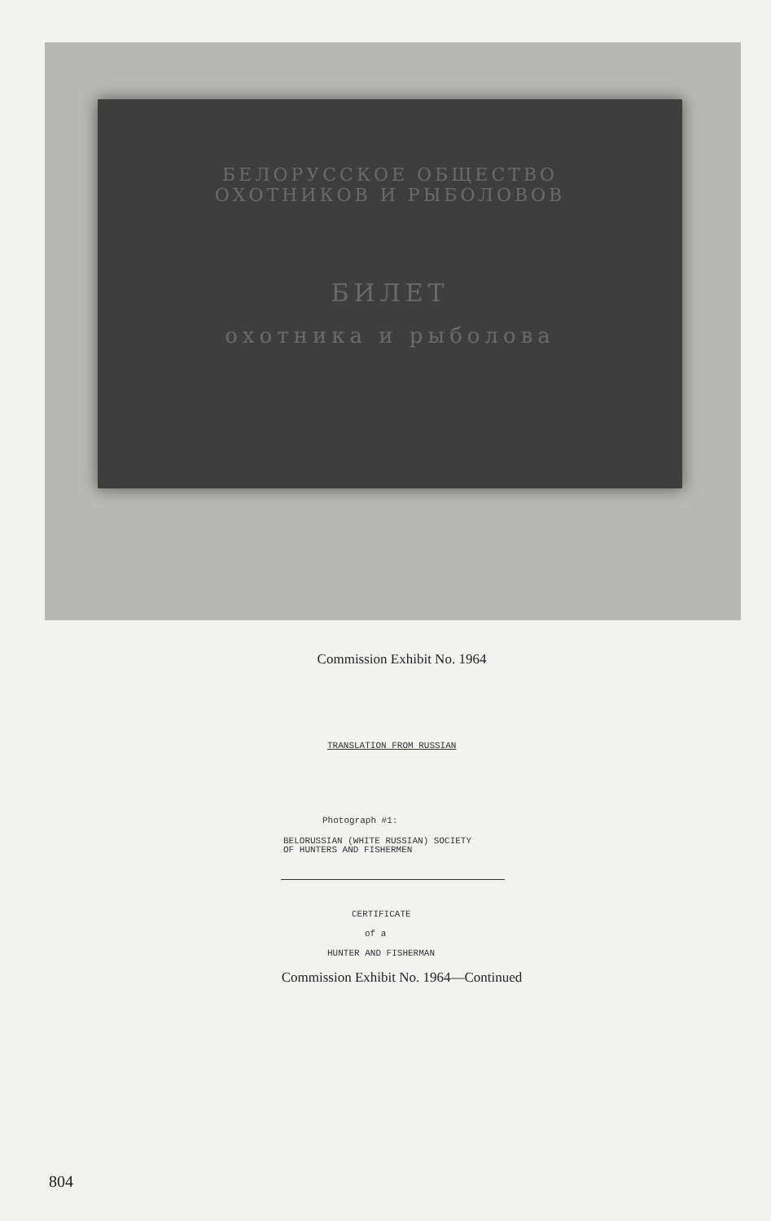БЕЛОРУССКОЕ ОБЩЕСТВО
ОХОТНИКОВ И РЫБОЛОВОВ
БИЛЕТ
охотника и рыболова
Commission Exhibit No. 1964
TRANSLATION FROM RUSSIAN
Photograph #1:
BELORUSSIAN (WHITE RUSSIAN) SOCIETY
OF HUNTERS AND FISHERMEN
CERTIFICATE
of a
HUNTER AND FISHERMAN
Commission Exhibit No. 1964—Continued
804